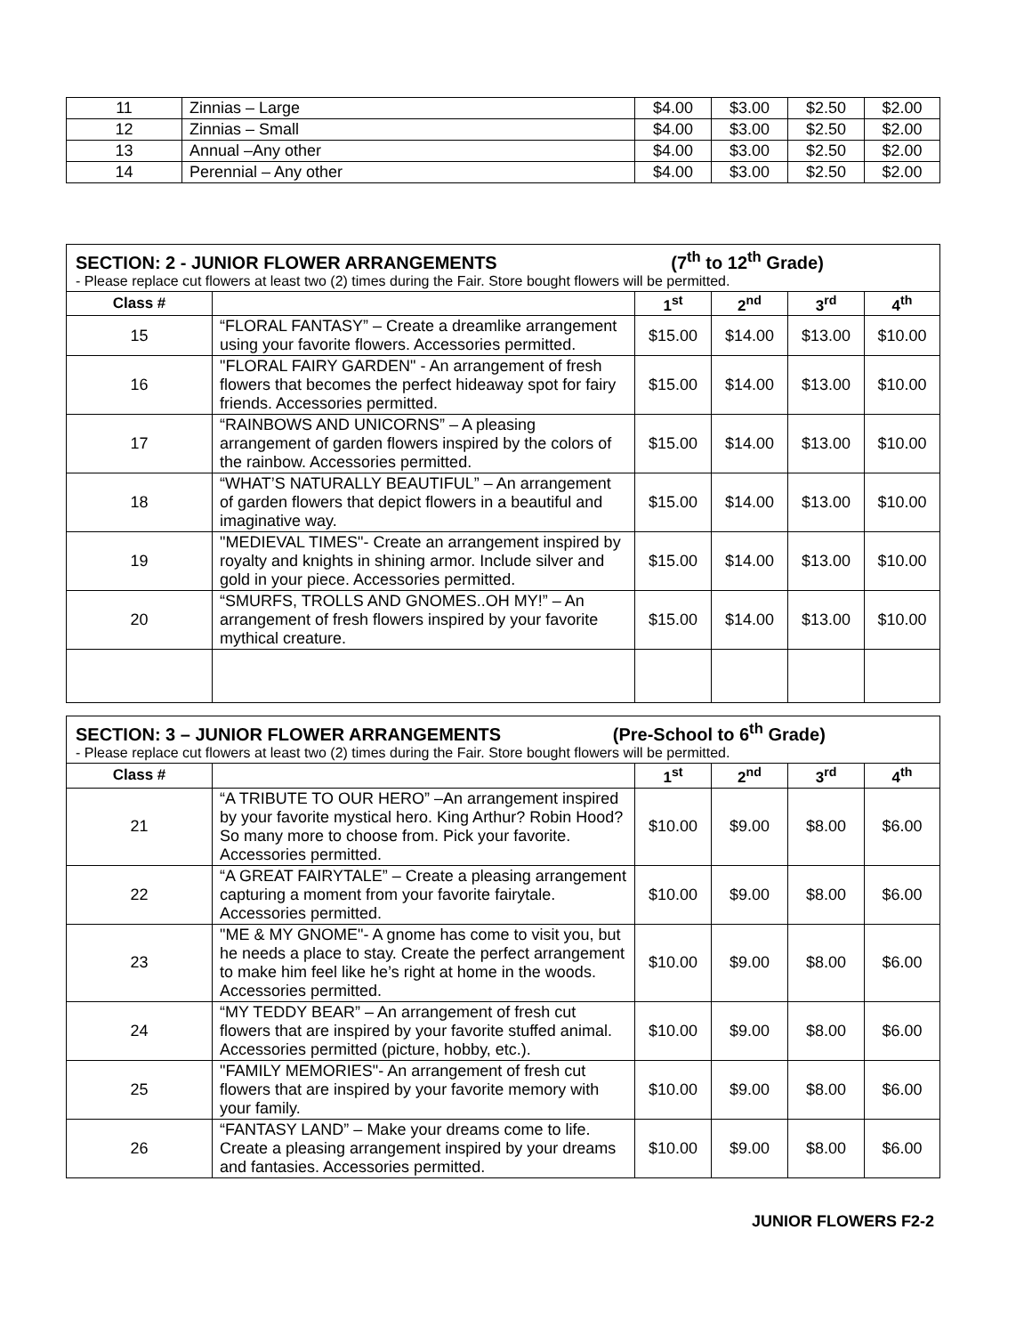| 11 | Zinnias – Large | $4.00 | $3.00 | $2.50 | $2.00 |
| 12 | Zinnias – Small | $4.00 | $3.00 | $2.50 | $2.00 |
| 13 | Annual –Any other | $4.00 | $3.00 | $2.50 | $2.00 |
| 14 | Perennial – Any other | $4.00 | $3.00 | $2.50 | $2.00 |
| SECTION: 2 - JUNIOR FLOWER ARRANGEMENTS (7<sup>th</sup> to 12<sup>th</sup> Grade) | | | | | |
| - Please replace cut flowers at least two (2) times during the Fair. Store bought flowers will be permitted. | | | | | |
| Class # | | 1<sup>st</sup> | 2<sup>nd</sup> | 3<sup>rd</sup> | 4<sup>th</sup> |
| 15 | “FLORAL FANTASY” – Create a dreamlike arrangement using your favorite flowers. Accessories permitted. | $15.00 | $14.00 | $13.00 | $10.00 |
| 16 | "FLORAL FAIRY GARDEN" - An arrangement of fresh flowers that becomes the perfect hideaway spot for fairy friends. Accessories permitted. | $15.00 | $14.00 | $13.00 | $10.00 |
| 17 | “RAINBOWS AND UNICORNS” – A pleasing arrangement of garden flowers inspired by the colors of the rainbow. Accessories permitted. | $15.00 | $14.00 | $13.00 | $10.00 |
| 18 | “WHAT’S NATURALLY BEAUTIFUL” – An arrangement of garden flowers that depict flowers in a beautiful and imaginative way. | $15.00 | $14.00 | $13.00 | $10.00 |
| 19 | "MEDIEVAL TIMES"- Create an arrangement inspired by royalty and knights in shining armor. Include silver and gold in your piece. Accessories permitted. | $15.00 | $14.00 | $13.00 | $10.00 |
| 20 | “SMURFS, TROLLS AND GNOMES..OH MY!” – An arrangement of fresh flowers inspired by your favorite mythical creature. | $15.00 | $14.00 | $13.00 | $10.00 |
| SECTION: 3 – JUNIOR FLOWER ARRANGEMENTS (Pre-School to 6<sup>th</sup> Grade) | | | | | |
| - Please replace cut flowers at least two (2) times during the Fair. Store bought flowers will be permitted. | | | | | |
| Class # | | 1<sup>st</sup> | 2<sup>nd</sup> | 3<sup>rd</sup> | 4<sup>th</sup> |
| 21 | “A TRIBUTE TO OUR HERO” –An arrangement inspired by your favorite mystical hero. King Arthur? Robin Hood? So many more to choose from. Pick your favorite. Accessories permitted. | $10.00 | $9.00 | $8.00 | $6.00 |
| 22 | “A GREAT FAIRYTALE” – Create a pleasing arrangement capturing a moment from your favorite fairytale. Accessories permitted. | $10.00 | $9.00 | $8.00 | $6.00 |
| 23 | "ME & MY GNOME"- A gnome has come to visit you, but he needs a place to stay. Create the perfect arrangement to make him feel like he’s right at home in the woods. Accessories permitted. | $10.00 | $9.00 | $8.00 | $6.00 |
| 24 | “MY TEDDY BEAR” – An arrangement of fresh cut flowers that are inspired by your favorite stuffed animal. Accessories permitted (picture, hobby, etc.). | $10.00 | $9.00 | $8.00 | $6.00 |
| 25 | "FAMILY MEMORIES"- An arrangement of fresh cut flowers that are inspired by your favorite memory with your family. | $10.00 | $9.00 | $8.00 | $6.00 |
| 26 | “FANTASY LAND” – Make your dreams come to life. Create a pleasing arrangement inspired by your dreams and fantasies. Accessories permitted. | $10.00 | $9.00 | $8.00 | $6.00 |
JUNIOR FLOWERS F2-2